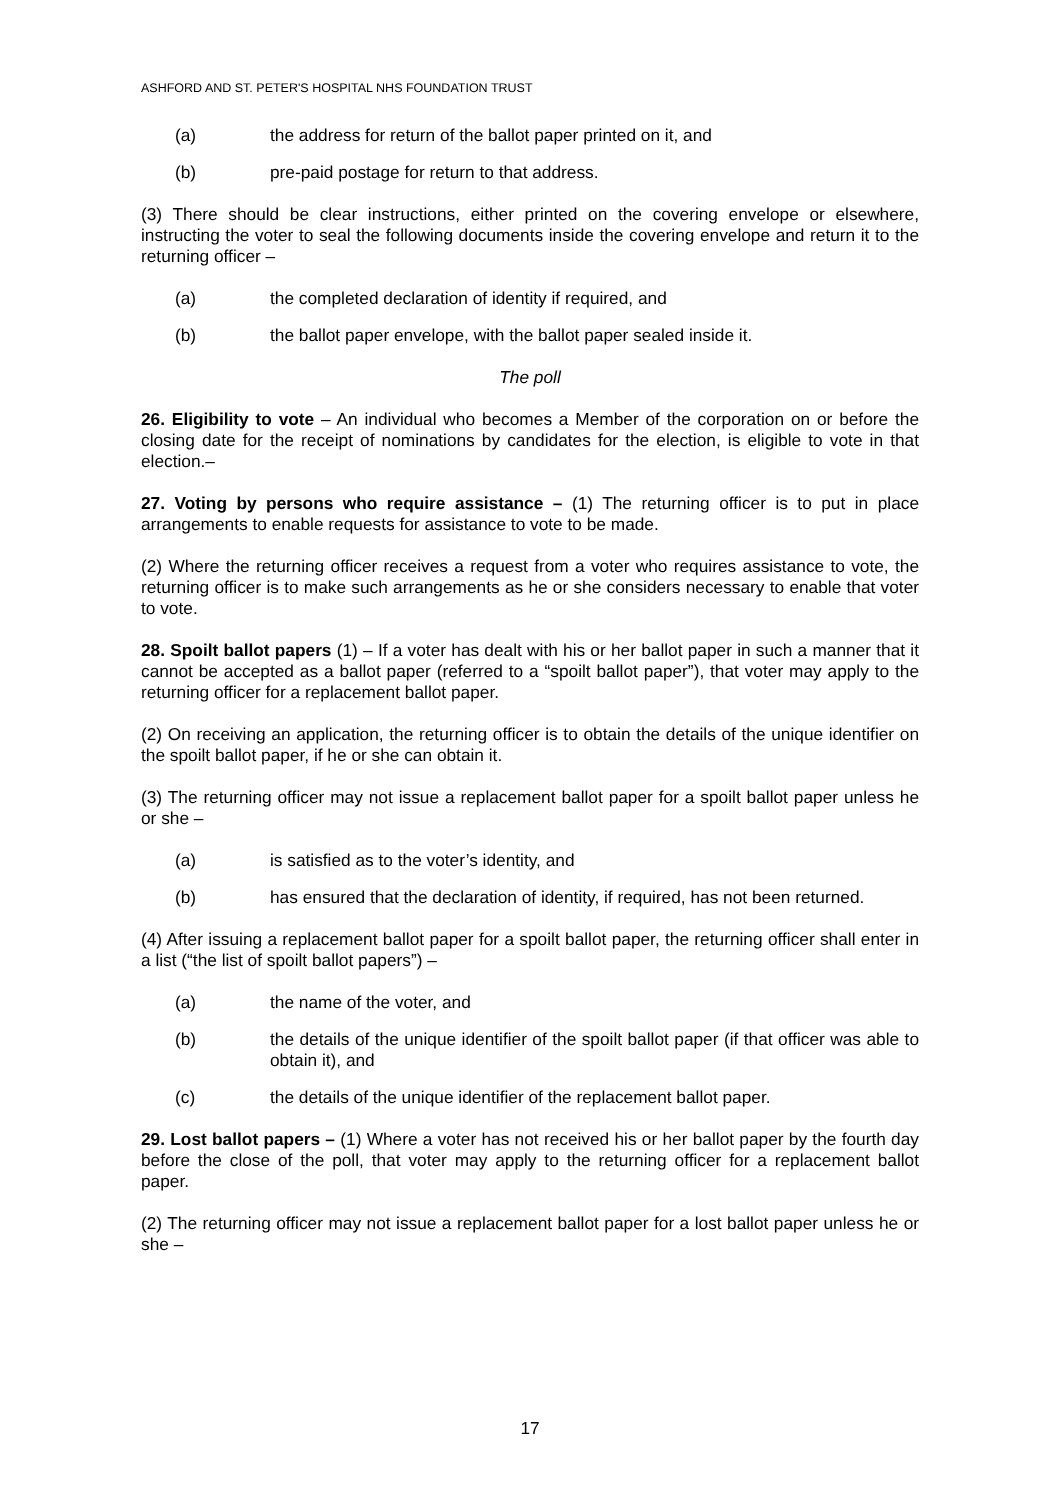ASHFORD AND ST. PETER'S HOSPITAL NHS FOUNDATION TRUST
(a) the address for return of the ballot paper printed on it, and
(b) pre-paid postage for return to that address.
(3) There should be clear instructions, either printed on the covering envelope or elsewhere, instructing the voter to seal the following documents inside the covering envelope and return it to the returning officer –
(a) the completed declaration of identity if required, and
(b) the ballot paper envelope, with the ballot paper sealed inside it.
The poll
26. Eligibility to vote – An individual who becomes a Member of the corporation on or before the closing date for the receipt of nominations by candidates for the election, is eligible to vote in that election.–
27. Voting by persons who require assistance – (1) The returning officer is to put in place arrangements to enable requests for assistance to vote to be made.
(2) Where the returning officer receives a request from a voter who requires assistance to vote, the returning officer is to make such arrangements as he or she considers necessary to enable that voter to vote.
28. Spoilt ballot papers (1) – If a voter has dealt with his or her ballot paper in such a manner that it cannot be accepted as a ballot paper (referred to a “spoilt ballot paper”), that voter may apply to the returning officer for a replacement ballot paper.
(2) On receiving an application, the returning officer is to obtain the details of the unique identifier on the spoilt ballot paper, if he or she can obtain it.
(3) The returning officer may not issue a replacement ballot paper for a spoilt ballot paper unless he or she –
(a) is satisfied as to the voter’s identity, and
(b) has ensured that the declaration of identity, if required, has not been returned.
(4) After issuing a replacement ballot paper for a spoilt ballot paper, the returning officer shall enter in a list (“the list of spoilt ballot papers”) –
(a) the name of the voter, and
(b) the details of the unique identifier of the spoilt ballot paper (if that officer was able to obtain it), and
(c) the details of the unique identifier of the replacement ballot paper.
29. Lost ballot papers – (1) Where a voter has not received his or her ballot paper by the fourth day before the close of the poll, that voter may apply to the returning officer for a replacement ballot paper.
(2) The returning officer may not issue a replacement ballot paper for a lost ballot paper unless he or she –
17